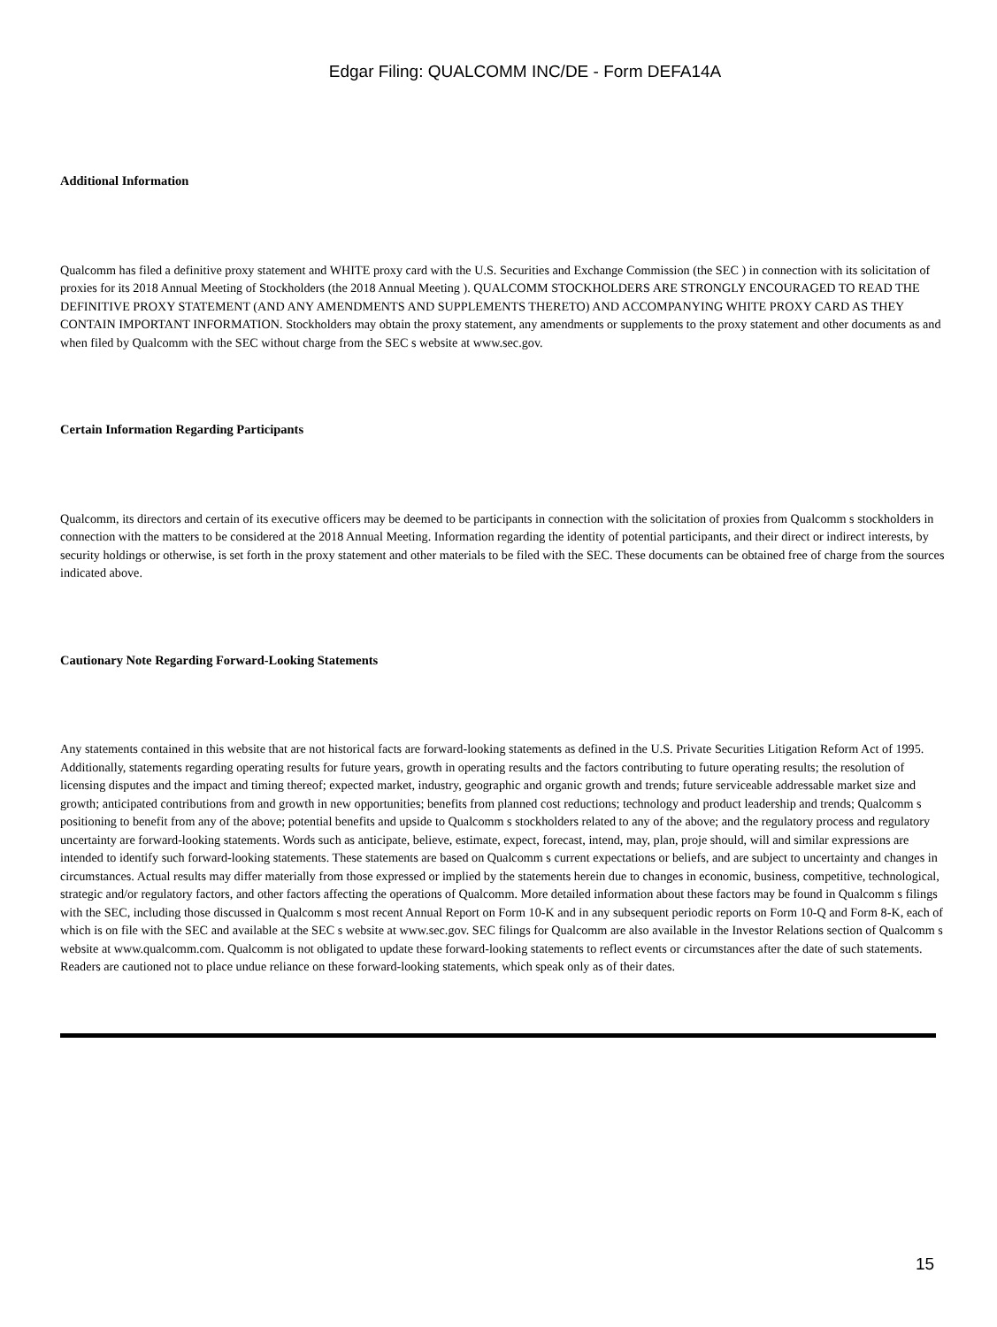Edgar Filing: QUALCOMM INC/DE - Form DEFA14A
Additional Information
Qualcomm has filed a definitive proxy statement and WHITE proxy card with the U.S. Securities and Exchange Commission (the SEC ) in connection with its solicitation of proxies for its 2018 Annual Meeting of Stockholders (the 2018 Annual Meeting ). QUALCOMM STOCKHOLDERS ARE STRONGLY ENCOURAGED TO READ THE DEFINITIVE PROXY STATEMENT (AND ANY AMENDMENTS AND SUPPLEMENTS THERETO) AND ACCOMPANYING WHITE PROXY CARD AS THEY CONTAIN IMPORTANT INFORMATION. Stockholders may obtain the proxy statement, any amendments or supplements to the proxy statement and other documents as and when filed by Qualcomm with the SEC without charge from the SEC s website at www.sec.gov.
Certain Information Regarding Participants
Qualcomm, its directors and certain of its executive officers may be deemed to be participants in connection with the solicitation of proxies from Qualcomm s stockholders in connection with the matters to be considered at the 2018 Annual Meeting. Information regarding the identity of potential participants, and their direct or indirect interests, by security holdings or otherwise, is set forth in the proxy statement and other materials to be filed with the SEC. These documents can be obtained free of charge from the sources indicated above.
Cautionary Note Regarding Forward-Looking Statements
Any statements contained in this website that are not historical facts are forward-looking statements as defined in the U.S. Private Securities Litigation Reform Act of 1995. Additionally, statements regarding operating results for future years, growth in operating results and the factors contributing to future operating results; the resolution of licensing disputes and the impact and timing thereof; expected market, industry, geographic and organic growth and trends; future serviceable addressable market size and growth; anticipated contributions from and growth in new opportunities; benefits from planned cost reductions; technology and product leadership and trends; Qualcomm s positioning to benefit from any of the above; potential benefits and upside to Qualcomm s stockholders related to any of the above; and the regulatory process and regulatory uncertainty are forward-looking statements. Words such as anticipate, believe, estimate, expect, forecast, intend, may, plan, proje should, will and similar expressions are intended to identify such forward-looking statements. These statements are based on Qualcomm s current expectations or beliefs, and are subject to uncertainty and changes in circumstances. Actual results may differ materially from those expressed or implied by the statements herein due to changes in economic, business, competitive, technological, strategic and/or regulatory factors, and other factors affecting the operations of Qualcomm. More detailed information about these factors may be found in Qualcomm s filings with the SEC, including those discussed in Qualcomm s most recent Annual Report on Form 10-K and in any subsequent periodic reports on Form 10-Q and Form 8-K, each of which is on file with the SEC and available at the SEC s website at www.sec.gov. SEC filings for Qualcomm are also available in the Investor Relations section of Qualcomm s website at www.qualcomm.com. Qualcomm is not obligated to update these forward-looking statements to reflect events or circumstances after the date of such statements. Readers are cautioned not to place undue reliance on these forward-looking statements, which speak only as of their dates.
15